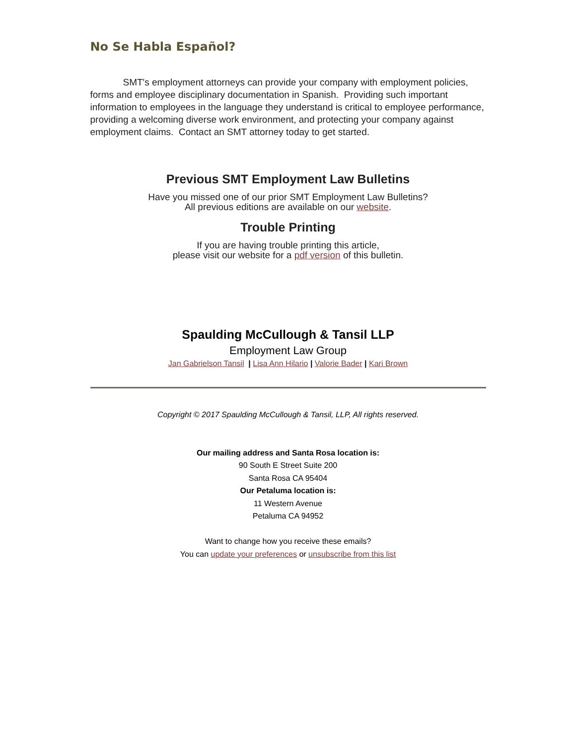No Se Habla Español?
SMT's employment attorneys can provide your company with employment policies, forms and employee disciplinary documentation in Spanish. Providing such important information to employees in the language they understand is critical to employee performance, providing a welcoming diverse work environment, and protecting your company against employment claims. Contact an SMT attorney today to get started.
Previous SMT Employment Law Bulletins
Have you missed one of our prior SMT Employment Law Bulletins?
All previous editions are available on our website.
Trouble Printing
If you are having trouble printing this article,
please visit our website for a pdf version of this bulletin.
Spaulding McCullough & Tansil LLP
Employment Law Group
Jan Gabrielson Tansil | Lisa Ann Hilario | Valorie Bader | Kari Brown
Copyright © 2017 Spaulding McCullough & Tansil, LLP, All rights reserved.
Our mailing address and Santa Rosa location is:
90 South E Street Suite 200
Santa Rosa CA 95404
Our Petaluma location is:
11 Western Avenue
Petaluma CA 94952
Want to change how you receive these emails?
You can update your preferences or unsubscribe from this list